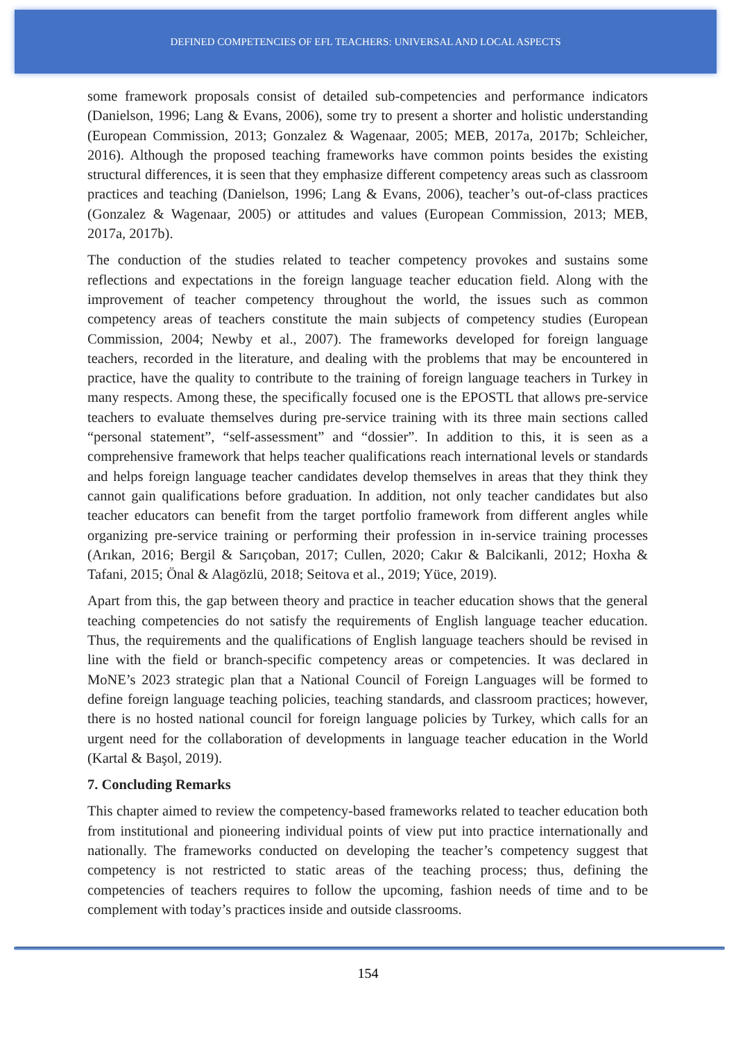DEFINED COMPETENCIES OF EFL TEACHERS: UNIVERSAL AND LOCAL ASPECTS
some framework proposals consist of detailed sub-competencies and performance indicators (Danielson, 1996; Lang & Evans, 2006), some try to present a shorter and holistic understanding (European Commission, 2013; Gonzalez & Wagenaar, 2005; MEB, 2017a, 2017b; Schleicher, 2016). Although the proposed teaching frameworks have common points besides the existing structural differences, it is seen that they emphasize different competency areas such as classroom practices and teaching (Danielson, 1996; Lang & Evans, 2006), teacher’s out-of-class practices (Gonzalez & Wagenaar, 2005) or attitudes and values (European Commission, 2013; MEB, 2017a, 2017b).
The conduction of the studies related to teacher competency provokes and sustains some reflections and expectations in the foreign language teacher education field. Along with the improvement of teacher competency throughout the world, the issues such as common competency areas of teachers constitute the main subjects of competency studies (European Commission, 2004; Newby et al., 2007). The frameworks developed for foreign language teachers, recorded in the literature, and dealing with the problems that may be encountered in practice, have the quality to contribute to the training of foreign language teachers in Turkey in many respects. Among these, the specifically focused one is the EPOSTL that allows pre-service teachers to evaluate themselves during pre-service training with its three main sections called “personal statement”, “self-assessment” and “dossier”. In addition to this, it is seen as a comprehensive framework that helps teacher qualifications reach international levels or standards and helps foreign language teacher candidates develop themselves in areas that they think they cannot gain qualifications before graduation. In addition, not only teacher candidates but also teacher educators can benefit from the target portfolio framework from different angles while organizing pre-service training or performing their profession in in-service training processes (Arıkan, 2016; Bergil & Sarıçoban, 2017; Cullen, 2020; Cakır & Balcikanli, 2012; Hoxha & Tafani, 2015; Önal & Alagözlü, 2018; Seitova et al., 2019; Yüce, 2019).
Apart from this, the gap between theory and practice in teacher education shows that the general teaching competencies do not satisfy the requirements of English language teacher education. Thus, the requirements and the qualifications of English language teachers should be revised in line with the field or branch-specific competency areas or competencies. It was declared in MoNE’s 2023 strategic plan that a National Council of Foreign Languages will be formed to define foreign language teaching policies, teaching standards, and classroom practices; however, there is no hosted national council for foreign language policies by Turkey, which calls for an urgent need for the collaboration of developments in language teacher education in the World (Kartal & Başol, 2019).
7. Concluding Remarks
This chapter aimed to review the competency-based frameworks related to teacher education both from institutional and pioneering individual points of view put into practice internationally and nationally. The frameworks conducted on developing the teacher’s competency suggest that competency is not restricted to static areas of the teaching process; thus, defining the competencies of teachers requires to follow the upcoming, fashion needs of time and to be complement with today’s practices inside and outside classrooms.
154